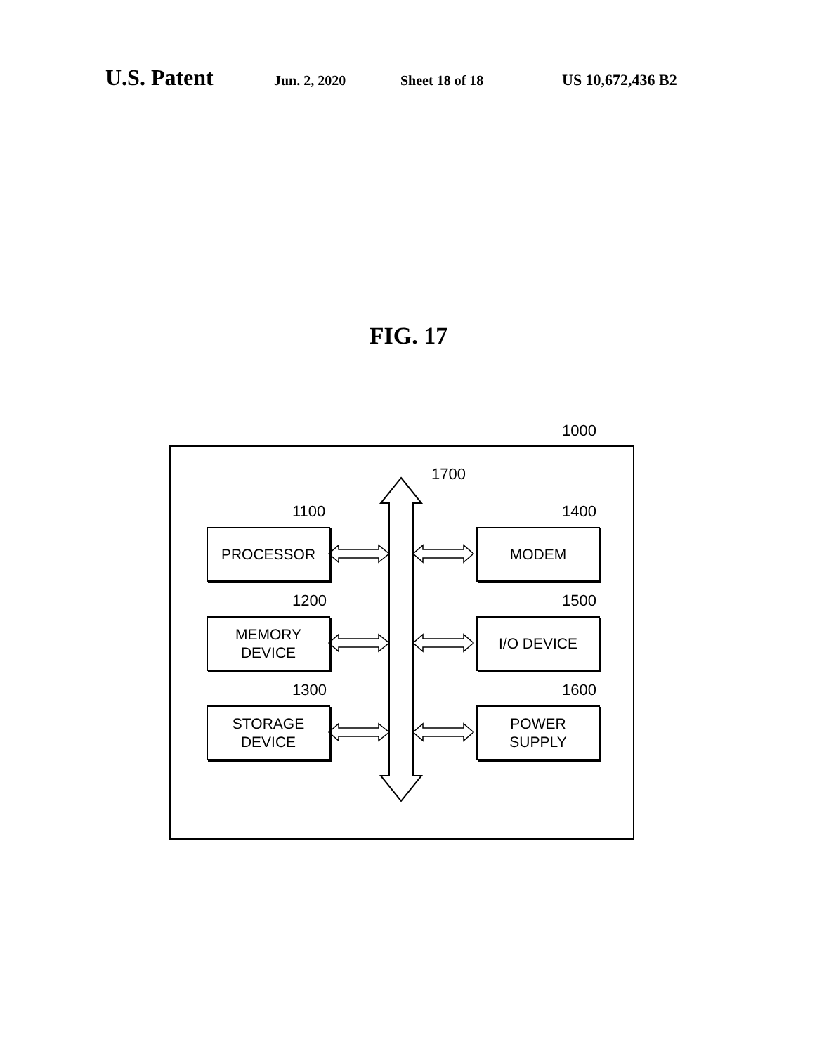U.S. Patent Jun. 2, 2020 Sheet 18 of 18 US 10,672,436 B2
FIG. 17
1000
1700
1100 1400
PROCESSOR MODEM
1200 1500
MEMORY
DEVICE
I/O DEVICE
1300 1600
STORAGE
DEVICE
POWER
SUPPLY